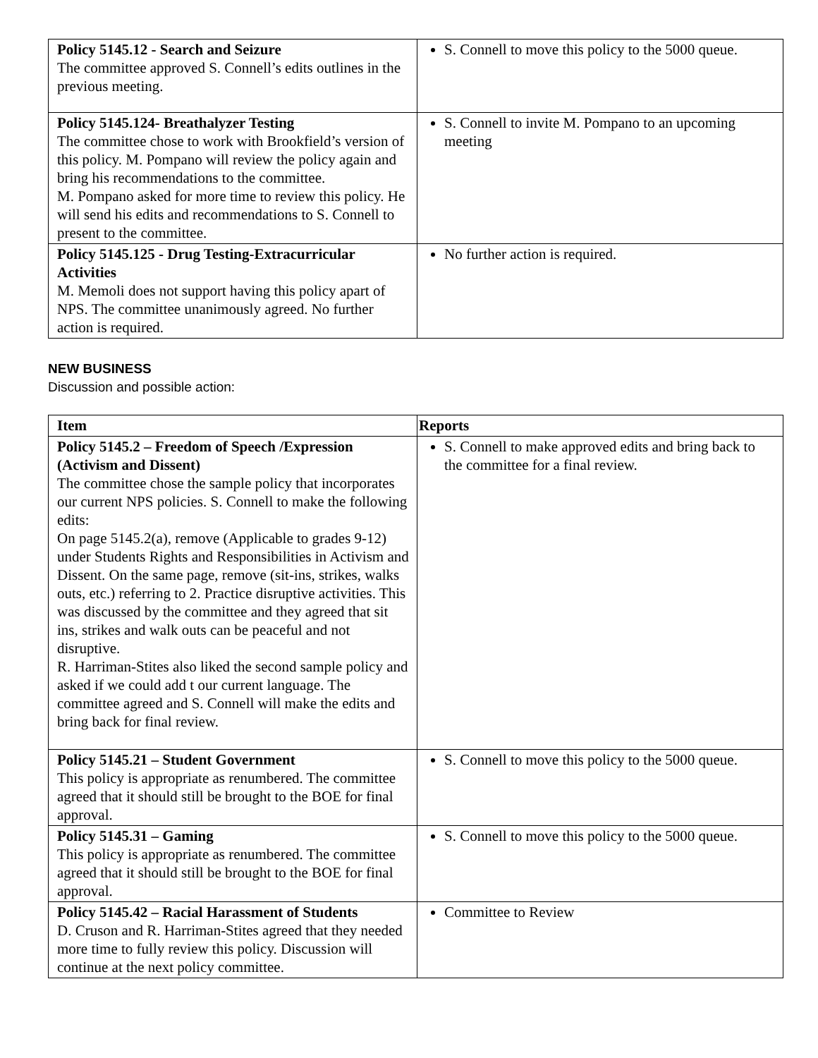| Policy 5145.12 - Search and Seizure The committee approved S. Connell’s edits outlines in the previous meeting. | S. Connell to move this policy to the 5000 queue. |
| Policy 5145.124- Breathalyzer Testing The committee chose to work with Brookfield’s version of this policy. M. Pompano will review the policy again and bring his recommendations to the committee. M. Pompano asked for more time to review this policy. He will send his edits and recommendations to S. Connell to present to the committee. | S. Connell to invite M. Pompano to an upcoming meeting |
| Policy 5145.125 - Drug Testing-Extracurricular Activities M. Memoli does not support having this policy apart of NPS. The committee unanimously agreed. No further action is required. | No further action is required. |
NEW BUSINESS
Discussion and possible action:
| Item | Reports |
| --- | --- |
| Policy 5145.2 – Freedom of Speech /Expression (Activism and Dissent) The committee chose the sample policy that incorporates our current NPS policies. S. Connell to make the following edits: On page 5145.2(a), remove (Applicable to grades 9-12) under Students Rights and Responsibilities in Activism and Dissent. On the same page, remove (sit-ins, strikes, walks outs, etc.) referring to 2. Practice disruptive activities. This was discussed by the committee and they agreed that sit ins, strikes and walk outs can be peaceful and not disruptive. R. Harriman-Stites also liked the second sample policy and asked if we could add t our current language. The committee agreed and S. Connell will make the edits and bring back for final review. | S. Connell to make approved edits and bring back to the committee for a final review. |
| Policy 5145.21 – Student Government This policy is appropriate as renumbered. The committee agreed that it should still be brought to the BOE for final approval. | S. Connell to move this policy to the 5000 queue. |
| Policy 5145.31 – Gaming This policy is appropriate as renumbered. The committee agreed that it should still be brought to the BOE for final approval. | S. Connell to move this policy to the 5000 queue. |
| Policy 5145.42 – Racial Harassment of Students D. Cruson and R. Harriman-Stites agreed that they needed more time to fully review this policy. Discussion will continue at the next policy committee. | Committee to Review |